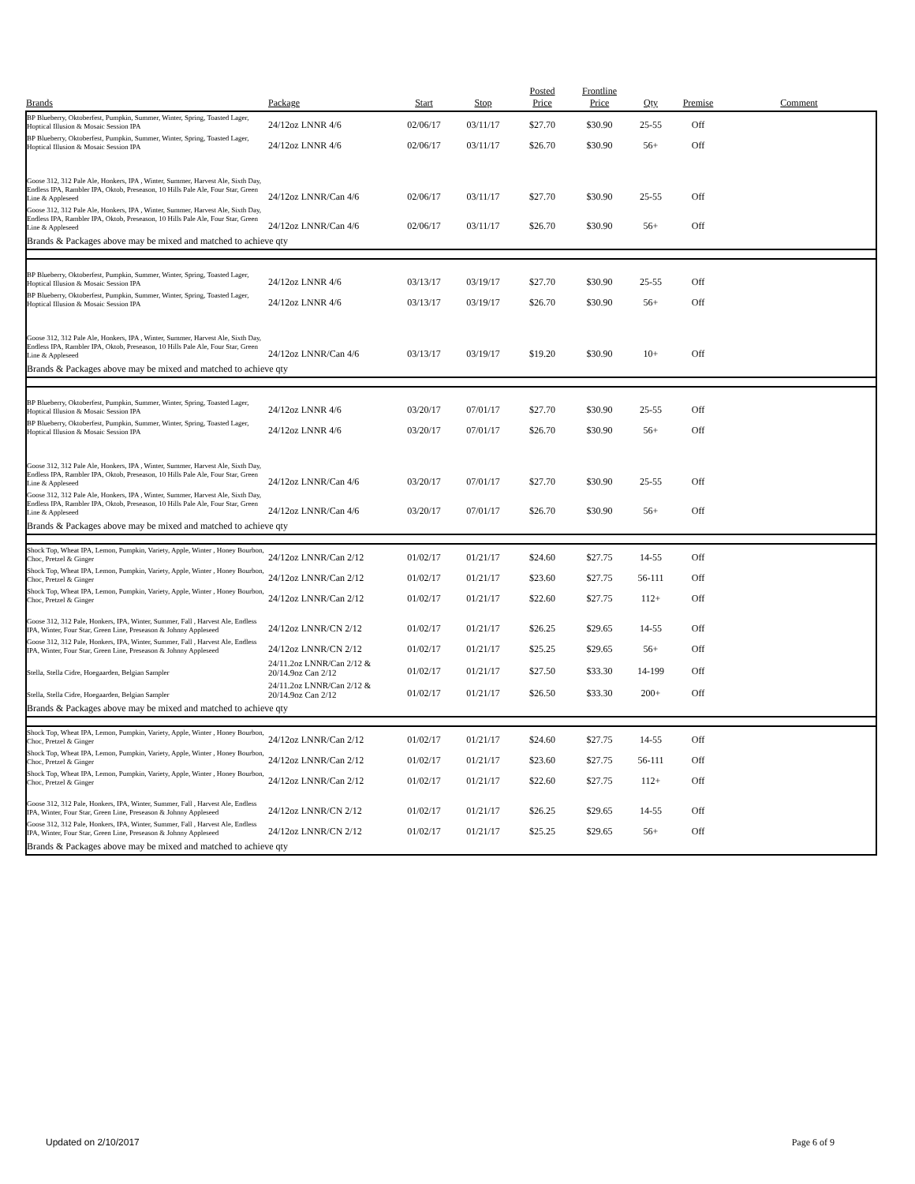| Brands | Package | Start | Stop | Posted Price | Frontline Price | Qty | Premise | Comment |
| --- | --- | --- | --- | --- | --- | --- | --- | --- |
| BP Blueberry, Oktoberfest, Pumpkin, Summer, Winter, Spring, Toasted Lager, Hoptical Illusion & Mosaic Session IPA | 24/12oz LNNR 4/6 | 02/06/17 | 03/11/17 | $27.70 | $30.90 | 25-55 | Off | |
| BP Blueberry, Oktoberfest, Pumpkin, Summer, Winter, Spring, Toasted Lager, Hoptical Illusion & Mosaic Session IPA | 24/12oz LNNR 4/6 | 02/06/17 | 03/11/17 | $26.70 | $30.90 | 56+ | Off | |
| Goose 312, 312 Pale Ale, Honkers, IPA , Winter, Summer, Harvest Ale, Sixth Day, Endless IPA, Rambler IPA, Oktob, Preseason, 10 Hills Pale Ale, Four Star, Green Line & Appleseed | 24/12oz LNNR/Can 4/6 | 02/06/17 | 03/11/17 | $27.70 | $30.90 | 25-55 | Off | |
| Goose 312, 312 Pale Ale, Honkers, IPA , Winter, Summer, Harvest Ale, Sixth Day, Endless IPA, Rambler IPA, Oktob, Preseason, 10 Hills Pale Ale, Four Star, Green Line & Appleseed | 24/12oz LNNR/Can 4/6 | 02/06/17 | 03/11/17 | $26.70 | $30.90 | 56+ | Off | |
| Brands & Packages above may be mixed and matched to achieve qty | | | | | | | | |
| BP Blueberry, Oktoberfest, Pumpkin, Summer, Winter, Spring, Toasted Lager, Hoptical Illusion & Mosaic Session IPA | 24/12oz LNNR 4/6 | 03/13/17 | 03/19/17 | $27.70 | $30.90 | 25-55 | Off | |
| BP Blueberry, Oktoberfest, Pumpkin, Summer, Winter, Spring, Toasted Lager, Hoptical Illusion & Mosaic Session IPA | 24/12oz LNNR 4/6 | 03/13/17 | 03/19/17 | $26.70 | $30.90 | 56+ | Off | |
| Goose 312, 312 Pale Ale, Honkers, IPA , Winter, Summer, Harvest Ale, Sixth Day, Endless IPA, Rambler IPA, Oktob, Preseason, 10 Hills Pale Ale, Four Star, Green Line & Appleseed | 24/12oz LNNR/Can 4/6 | 03/13/17 | 03/19/17 | $19.20 | $30.90 | 10+ | Off | |
| Brands & Packages above may be mixed and matched to achieve qty | | | | | | | | |
| BP Blueberry, Oktoberfest, Pumpkin, Summer, Winter, Spring, Toasted Lager, Hoptical Illusion & Mosaic Session IPA | 24/12oz LNNR 4/6 | 03/20/17 | 07/01/17 | $27.70 | $30.90 | 25-55 | Off | |
| BP Blueberry, Oktoberfest, Pumpkin, Summer, Winter, Spring, Toasted Lager, Hoptical Illusion & Mosaic Session IPA | 24/12oz LNNR 4/6 | 03/20/17 | 07/01/17 | $26.70 | $30.90 | 56+ | Off | |
| Goose 312, 312 Pale Ale, Honkers, IPA , Winter, Summer, Harvest Ale, Sixth Day, Endless IPA, Rambler IPA, Oktob, Preseason, 10 Hills Pale Ale, Four Star, Green Line & Appleseed | 24/12oz LNNR/Can 4/6 | 03/20/17 | 07/01/17 | $27.70 | $30.90 | 25-55 | Off | |
| Goose 312, 312 Pale Ale, Honkers, IPA , Winter, Summer, Harvest Ale, Sixth Day, Endless IPA, Rambler IPA, Oktob, Preseason, 10 Hills Pale Ale, Four Star, Green Line & Appleseed | 24/12oz LNNR/Can 4/6 | 03/20/17 | 07/01/17 | $26.70 | $30.90 | 56+ | Off | |
| Brands & Packages above may be mixed and matched to achieve qty | | | | | | | | |
| Shock Top, Wheat IPA, Lemon, Pumpkin, Variety, Apple, Winter , Honey Bourbon, Choc, Pretzel & Ginger | 24/12oz LNNR/Can 2/12 | 01/02/17 | 01/21/17 | $24.60 | $27.75 | 14-55 | Off | |
| Shock Top, Wheat IPA, Lemon, Pumpkin, Variety, Apple, Winter , Honey Bourbon, Choc, Pretzel & Ginger | 24/12oz LNNR/Can 2/12 | 01/02/17 | 01/21/17 | $23.60 | $27.75 | 56-111 | Off | |
| Shock Top, Wheat IPA, Lemon, Pumpkin, Variety, Apple, Winter , Honey Bourbon, Choc, Pretzel & Ginger | 24/12oz LNNR/Can 2/12 | 01/02/17 | 01/21/17 | $22.60 | $27.75 | 112+ | Off | |
| Goose 312, 312 Pale, Honkers, IPA, Winter, Summer, Fall , Harvest Ale, Endless IPA, Winter, Four Star, Green Line, Preseason & Johnny Appleseed | 24/12oz LNNR/CN 2/12 | 01/02/17 | 01/21/17 | $26.25 | $29.65 | 14-55 | Off | |
| Goose 312, 312 Pale, Honkers, IPA, Winter, Summer, Fall , Harvest Ale, Endless IPA, Winter, Four Star, Green Line, Preseason & Johnny Appleseed | 24/12oz LNNR/CN 2/12 | 01/02/17 | 01/21/17 | $25.25 | $29.65 | 56+ | Off | |
| Stella, Stella Cidre, Hoegaarden, Belgian Sampler | 24/11.2oz LNNR/Can 2/12 & 20/14.9oz Can 2/12 | 01/02/17 | 01/21/17 | $27.50 | $33.30 | 14-199 | Off | |
| Stella, Stella Cidre, Hoegaarden, Belgian Sampler | 24/11.2oz LNNR/Can 2/12 & 20/14.9oz Can 2/12 | 01/02/17 | 01/21/17 | $26.50 | $33.30 | 200+ | Off | |
| Brands & Packages above may be mixed and matched to achieve qty | | | | | | | | |
| Shock Top, Wheat IPA, Lemon, Pumpkin, Variety, Apple, Winter , Honey Bourbon, Choc, Pretzel & Ginger | 24/12oz LNNR/Can 2/12 | 01/02/17 | 01/21/17 | $24.60 | $27.75 | 14-55 | Off | |
| Shock Top, Wheat IPA, Lemon, Pumpkin, Variety, Apple, Winter , Honey Bourbon, Choc, Pretzel & Ginger | 24/12oz LNNR/Can 2/12 | 01/02/17 | 01/21/17 | $23.60 | $27.75 | 56-111 | Off | |
| Shock Top, Wheat IPA, Lemon, Pumpkin, Variety, Apple, Winter , Honey Bourbon, Choc, Pretzel & Ginger | 24/12oz LNNR/Can 2/12 | 01/02/17 | 01/21/17 | $22.60 | $27.75 | 112+ | Off | |
| Goose 312, 312 Pale, Honkers, IPA, Winter, Summer, Fall , Harvest Ale, Endless IPA, Winter, Four Star, Green Line, Preseason & Johnny Appleseed | 24/12oz LNNR/CN 2/12 | 01/02/17 | 01/21/17 | $26.25 | $29.65 | 14-55 | Off | |
| Goose 312, 312 Pale, Honkers, IPA, Winter, Summer, Fall , Harvest Ale, Endless IPA, Winter, Four Star, Green Line, Preseason & Johnny Appleseed | 24/12oz LNNR/CN 2/12 | 01/02/17 | 01/21/17 | $25.25 | $29.65 | 56+ | Off | |
| Brands & Packages above may be mixed and matched to achieve qty | | | | | | | | |
Updated on 2/10/2017 Page 6 of 9